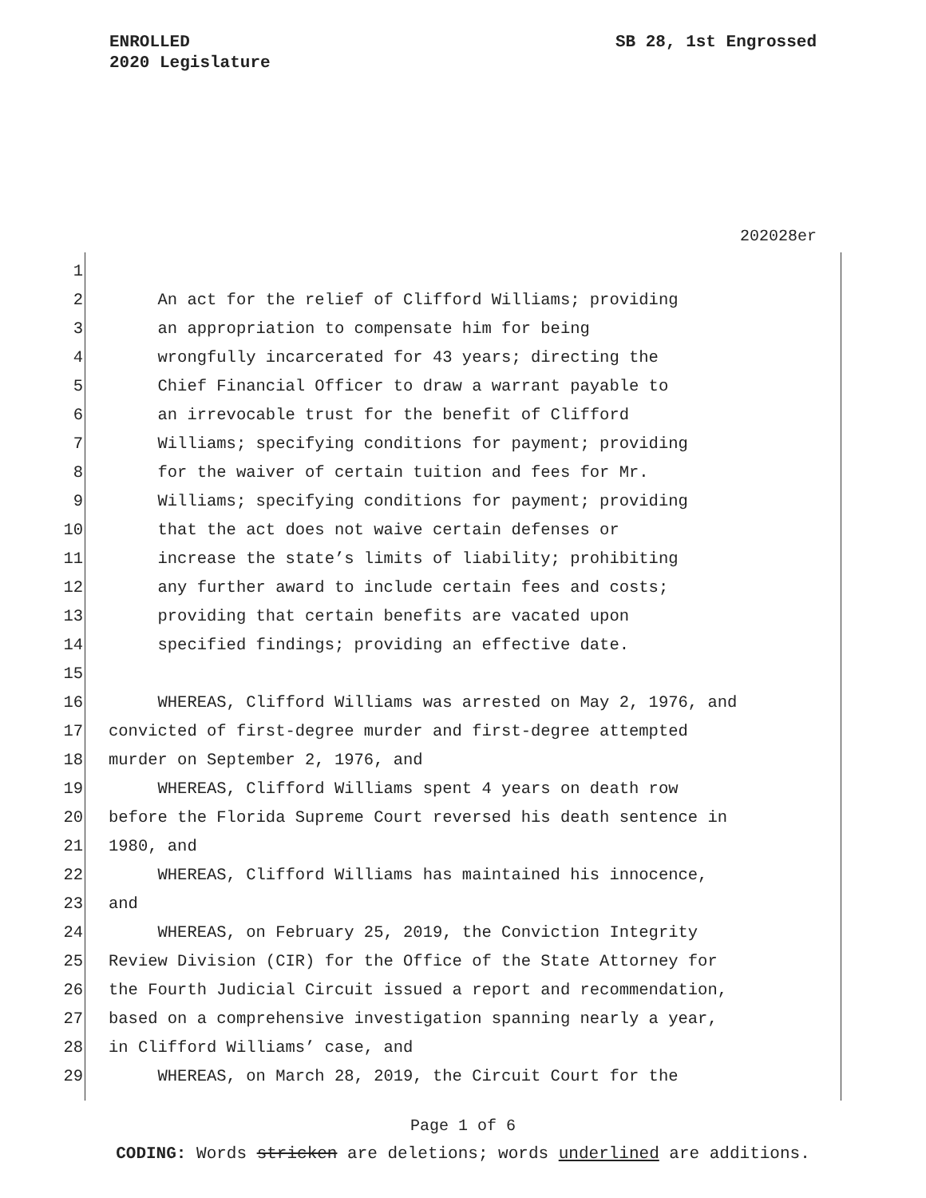SB 28, 1st Engrossed ENROLLED
2020 Legislature
202028er
1
2 An act for the relief of Clifford Williams; providing
3 an appropriation to compensate him for being
4 wrongfully incarcerated for 43 years; directing the
5 Chief Financial Officer to draw a warrant payable to
6 an irrevocable trust for the benefit of Clifford
7 Williams; specifying conditions for payment; providing
8 for the waiver of certain tuition and fees for Mr.
9 Williams; specifying conditions for payment; providing
10 that the act does not waive certain defenses or
11 increase the state’s limits of liability; prohibiting
12 any further award to include certain fees and costs;
13 providing that certain benefits are vacated upon
14 specified findings; providing an effective date.
15
16 WHEREAS, Clifford Williams was arrested on May 2, 1976, and
17 convicted of first-degree murder and first-degree attempted
18 murder on September 2, 1976, and
19 WHEREAS, Clifford Williams spent 4 years on death row
20 before the Florida Supreme Court reversed his death sentence in
21 1980, and
22 WHEREAS, Clifford Williams has maintained his innocence,
23 and
24 WHEREAS, on February 25, 2019, the Conviction Integrity
25 Review Division (CIR) for the Office of the State Attorney for
26 the Fourth Judicial Circuit issued a report and recommendation,
27 based on a comprehensive investigation spanning nearly a year,
28 in Clifford Williams’ case, and
29 WHEREAS, on March 28, 2019, the Circuit Court for the
Page 1 of 6
CODING: Words stricken are deletions; words underlined are additions.